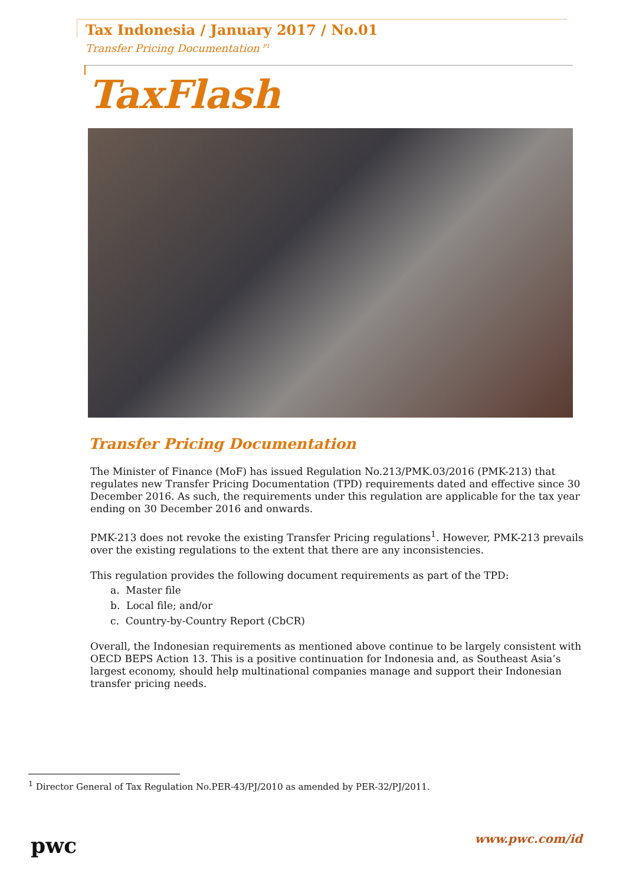Tax Indonesia / January 2017 / No.01
Transfer Pricing Documentation <sup>P1</sup>
TaxFlash
Transfer Pricing Documentation
The Minister of Finance (MoF) has issued Regulation No.213/PMK.03/2016 (PMK-213) that regulates new Transfer Pricing Documentation (TPD) requirements dated and effective since 30 December 2016. As such, the requirements under this regulation are applicable for the tax year ending on 30 December 2016 and onwards.
PMK-213 does not revoke the existing Transfer Pricing regulations<sup>1</sup>. However, PMK-213 prevails over the existing regulations to the extent that there are any inconsistencies.
This regulation provides the following document requirements as part of the TPD:
a. Master file
b. Local file; and/or
c. Country-by-Country Report (CbCR)
Overall, the Indonesian requirements as mentioned above continue to be largely consistent with OECD BEPS Action 13. This is a positive continuation for Indonesia and, as Southeast Asia’s largest economy, should help multinational companies manage and support their Indonesian transfer pricing needs.
<sup>1</sup> Director General of Tax Regulation No.PER-43/PJ/2010 as amended by PER-32/PJ/2011.
pwc www.pwc.com/id